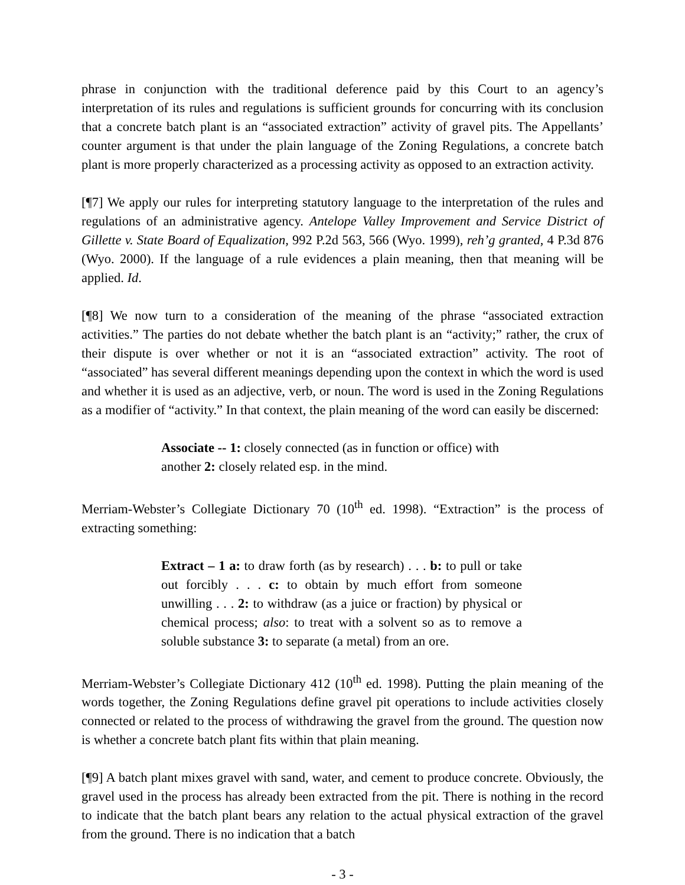phrase in conjunction with the traditional deference paid by this Court to an agency’s interpretation of its rules and regulations is sufficient grounds for concurring with its conclusion that a concrete batch plant is an “associated extraction” activity of gravel pits. The Appellants’ counter argument is that under the plain language of the Zoning Regulations, a concrete batch plant is more properly characterized as a processing activity as opposed to an extraction activity.
[¶7] We apply our rules for interpreting statutory language to the interpretation of the rules and regulations of an administrative agency. Antelope Valley Improvement and Service District of Gillette v. State Board of Equalization, 992 P.2d 563, 566 (Wyo. 1999), reh’g granted, 4 P.3d 876 (Wyo. 2000). If the language of a rule evidences a plain meaning, then that meaning will be applied. Id.
[¶8] We now turn to a consideration of the meaning of the phrase “associated extraction activities.” The parties do not debate whether the batch plant is an “activity;” rather, the crux of their dispute is over whether or not it is an “associated extraction” activity. The root of “associated” has several different meanings depending upon the context in which the word is used and whether it is used as an adjective, verb, or noun. The word is used in the Zoning Regulations as a modifier of “activity.” In that context, the plain meaning of the word can easily be discerned:
Associate -- 1: closely connected (as in function or office) with another 2: closely related esp. in the mind.
Merriam-Webster’s Collegiate Dictionary 70 (10<sup>th</sup> ed. 1998). “Extraction” is the process of extracting something:
Extract – 1 a: to draw forth (as by research) . . . b: to pull or take out forcibly . . . c: to obtain by much effort from someone unwilling . . . 2: to withdraw (as a juice or fraction) by physical or chemical process; also: to treat with a solvent so as to remove a soluble substance 3: to separate (a metal) from an ore.
Merriam-Webster’s Collegiate Dictionary 412 (10<sup>th</sup> ed. 1998). Putting the plain meaning of the words together, the Zoning Regulations define gravel pit operations to include activities closely connected or related to the process of withdrawing the gravel from the ground. The question now is whether a concrete batch plant fits within that plain meaning.
[¶9] A batch plant mixes gravel with sand, water, and cement to produce concrete. Obviously, the gravel used in the process has already been extracted from the pit. There is nothing in the record to indicate that the batch plant bears any relation to the actual physical extraction of the gravel from the ground. There is no indication that a batch
- 3 -